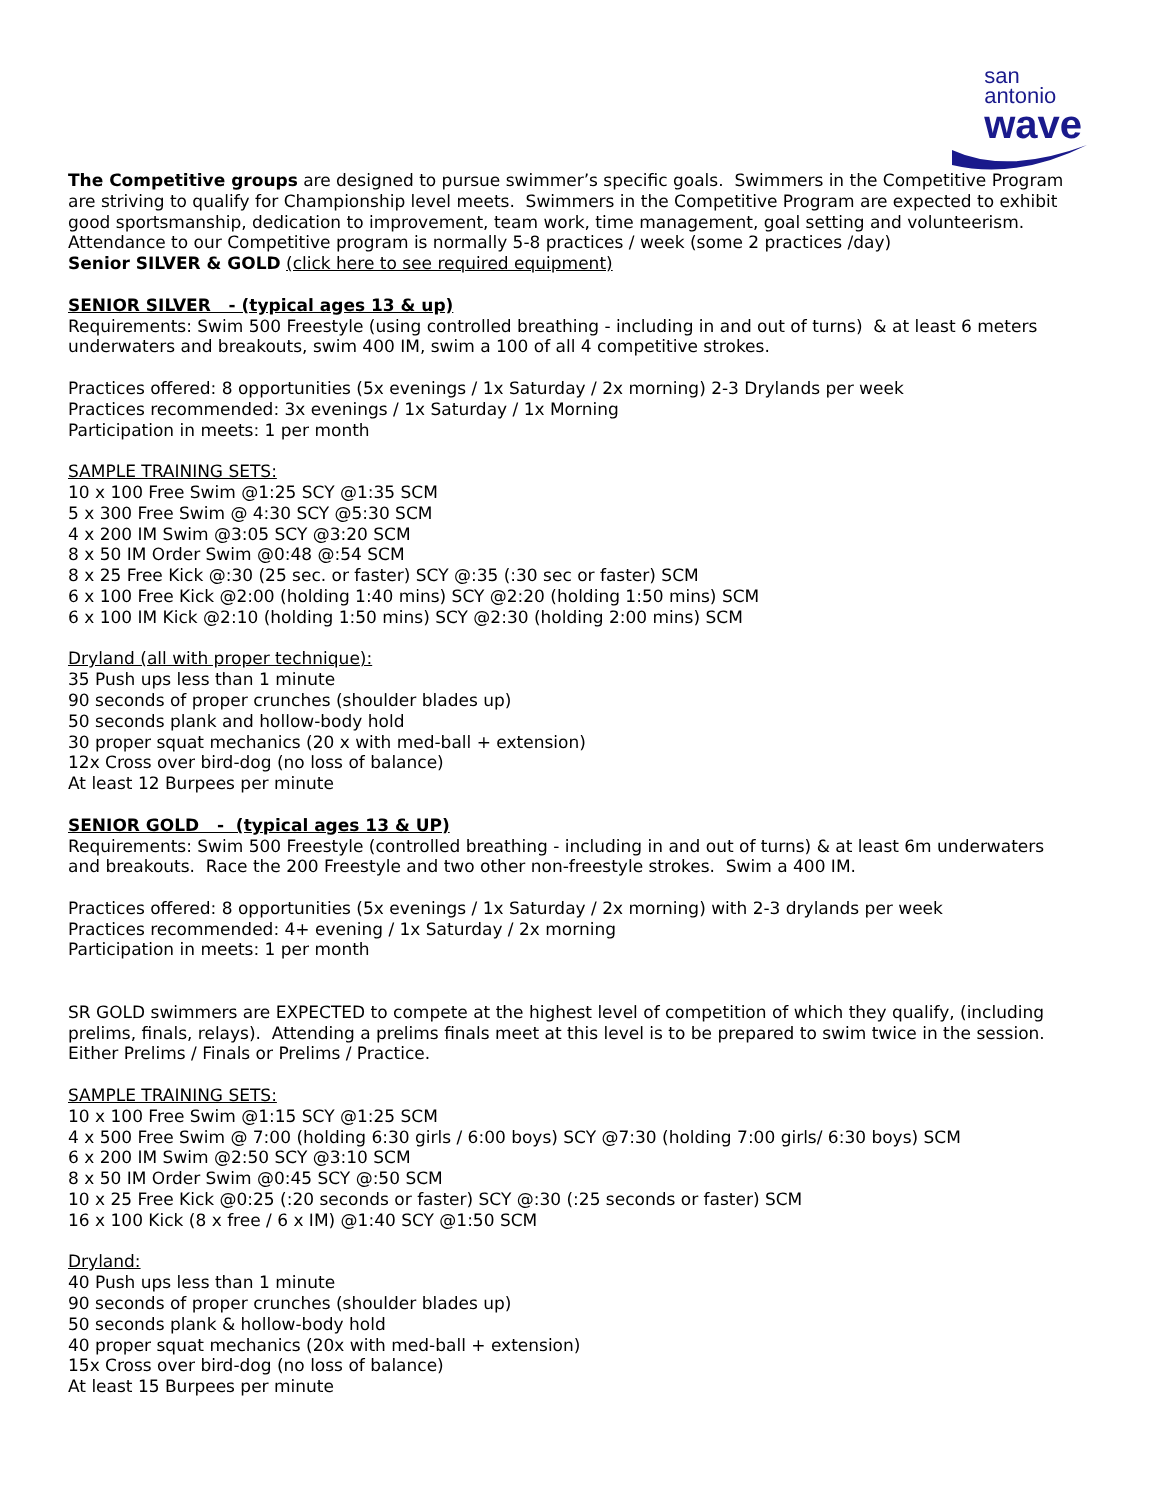san
antonio
wave
The Competitive groups are designed to pursue swimmer’s specific goals. Swimmers in the Competitive Program are striving to qualify for Championship level meets. Swimmers in the Competitive Program are expected to exhibit good sportsmanship, dedication to improvement, team work, time management, goal setting and volunteerism. Attendance to our Competitive program is normally 5-8 practices / week (some 2 practices /day)
Senior SILVER & GOLD (click here to see required equipment)
SENIOR SILVER - (typical ages 13 & up)
Requirements: Swim 500 Freestyle (using controlled breathing - including in and out of turns) & at least 6 meters underwaters and breakouts, swim 400 IM, swim a 100 of all 4 competitive strokes.
Practices offered: 8 opportunities (5x evenings / 1x Saturday / 2x morning) 2-3 Drylands per week
Practices recommended: 3x evenings / 1x Saturday / 1x Morning
Participation in meets: 1 per month
SAMPLE TRAINING SETS:
10 x 100 Free Swim @1:25 SCY @1:35 SCM
5 x 300 Free Swim @ 4:30 SCY @5:30 SCM
4 x 200 IM Swim @3:05 SCY @3:20 SCM
8 x 50 IM Order Swim @0:48 @:54 SCM
8 x 25 Free Kick @:30 (25 sec. or faster) SCY @:35 (:30 sec or faster) SCM
6 x 100 Free Kick @2:00 (holding 1:40 mins) SCY @2:20 (holding 1:50 mins) SCM
6 x 100 IM Kick @2:10 (holding 1:50 mins) SCY @2:30 (holding 2:00 mins) SCM
Dryland (all with proper technique):
35 Push ups less than 1 minute
90 seconds of proper crunches (shoulder blades up)
50 seconds plank and hollow-body hold
30 proper squat mechanics (20 x with med-ball + extension)
12x Cross over bird-dog (no loss of balance)
At least 12 Burpees per minute
SENIOR GOLD - (typical ages 13 & UP)
Requirements: Swim 500 Freestyle (controlled breathing - including in and out of turns) & at least 6m underwaters and breakouts. Race the 200 Freestyle and two other non-freestyle strokes. Swim a 400 IM.
Practices offered: 8 opportunities (5x evenings / 1x Saturday / 2x morning) with 2-3 drylands per week
Practices recommended: 4+ evening / 1x Saturday / 2x morning
Participation in meets: 1 per month
SR GOLD swimmers are EXPECTED to compete at the highest level of competition of which they qualify, (including prelims, finals, relays). Attending a prelims finals meet at this level is to be prepared to swim twice in the session. Either Prelims / Finals or Prelims / Practice.
SAMPLE TRAINING SETS:
10 x 100 Free Swim @1:15 SCY @1:25 SCM
4 x 500 Free Swim @ 7:00 (holding 6:30 girls / 6:00 boys) SCY @7:30 (holding 7:00 girls/ 6:30 boys) SCM
6 x 200 IM Swim @2:50 SCY @3:10 SCM
8 x 50 IM Order Swim @0:45 SCY @:50 SCM
10 x 25 Free Kick @0:25 (:20 seconds or faster) SCY @:30 (:25 seconds or faster) SCM
16 x 100 Kick (8 x free / 6 x IM) @1:40 SCY @1:50 SCM
Dryland:
40 Push ups less than 1 minute
90 seconds of proper crunches (shoulder blades up)
50 seconds plank & hollow-body hold
40 proper squat mechanics (20x with med-ball + extension)
15x Cross over bird-dog (no loss of balance)
At least 15 Burpees per minute